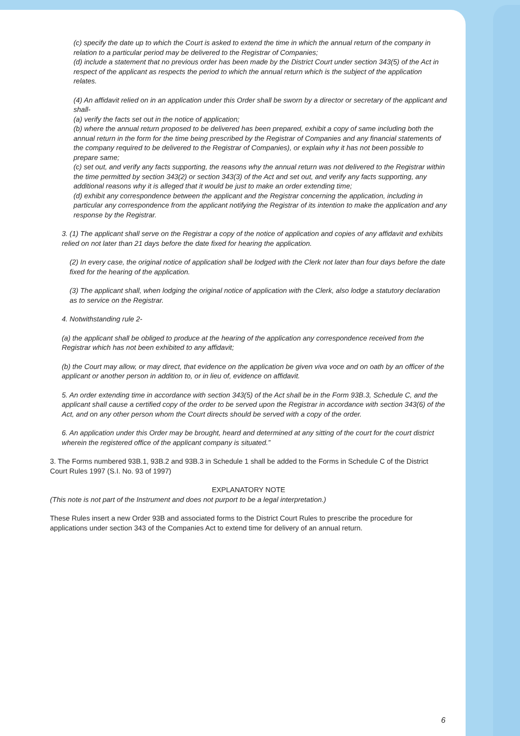(c) specify the date up to which the Court is asked to extend the time in which the annual return of the company in relation to a particular period may be delivered to the Registrar of Companies;
(d) include a statement that no previous order has been made by the District Court under section 343(5) of the Act in respect of the applicant as respects the period to which the annual return which is the subject of the application relates.
(4) An affidavit relied on in an application under this Order shall be sworn by a director or secretary of the applicant and shall-
(a) verify the facts set out in the notice of application;
(b) where the annual return proposed to be delivered has been prepared, exhibit a copy of same including both the annual return in the form for the time being prescribed by the Registrar of Companies and any financial statements of the company required to be delivered to the Registrar of Companies), or explain why it has not been possible to prepare same;
(c) set out, and verify any facts supporting, the reasons why the annual return was not delivered to the Registrar within the time permitted by section 343(2) or section 343(3) of the Act and set out, and verify any facts supporting, any additional reasons why it is alleged that it would be just to make an order extending time;
(d) exhibit any correspondence between the applicant and the Registrar concerning the application, including in particular any correspondence from the applicant notifying the Registrar of its intention to make the application and any response by the Registrar.
3. (1) The applicant shall serve on the Registrar a copy of the notice of application and copies of any affidavit and exhibits relied on not later than 21 days before the date fixed for hearing the application.
(2) In every case, the original notice of application shall be lodged with the Clerk not later than four days before the date fixed for the hearing of the application.
(3) The applicant shall, when lodging the original notice of application with the Clerk, also lodge a statutory declaration as to service on the Registrar.
4. Notwithstanding rule 2-
(a) the applicant shall be obliged to produce at the hearing of the application any correspondence received from the Registrar which has not been exhibited to any affidavit;
(b) the Court may allow, or may direct, that evidence on the application be given viva voce and on oath by an officer of the applicant or another person in addition to, or in lieu of, evidence on affidavit.
5. An order extending time in accordance with section 343(5) of the Act shall be in the Form 93B.3, Schedule C, and the applicant shall cause a certified copy of the order to be served upon the Registrar in accordance with section 343(6) of the Act, and on any other person whom the Court directs should be served with a copy of the order.
6. An application under this Order may be brought, heard and determined at any sitting of the court for the court district wherein the registered office of the applicant company is situated.”
3. The Forms numbered 93B.1, 93B.2 and 93B.3 in Schedule 1 shall be added to the Forms in Schedule C of the District Court Rules 1997 (S.I. No. 93 of 1997)
EXPLANATORY NOTE
(This note is not part of the Instrument and does not purport to be a legal interpretation.)
These Rules insert a new Order 93B and associated forms to the District Court Rules to prescribe the procedure for applications under section 343 of the Companies Act to extend time for delivery of an annual return.
6